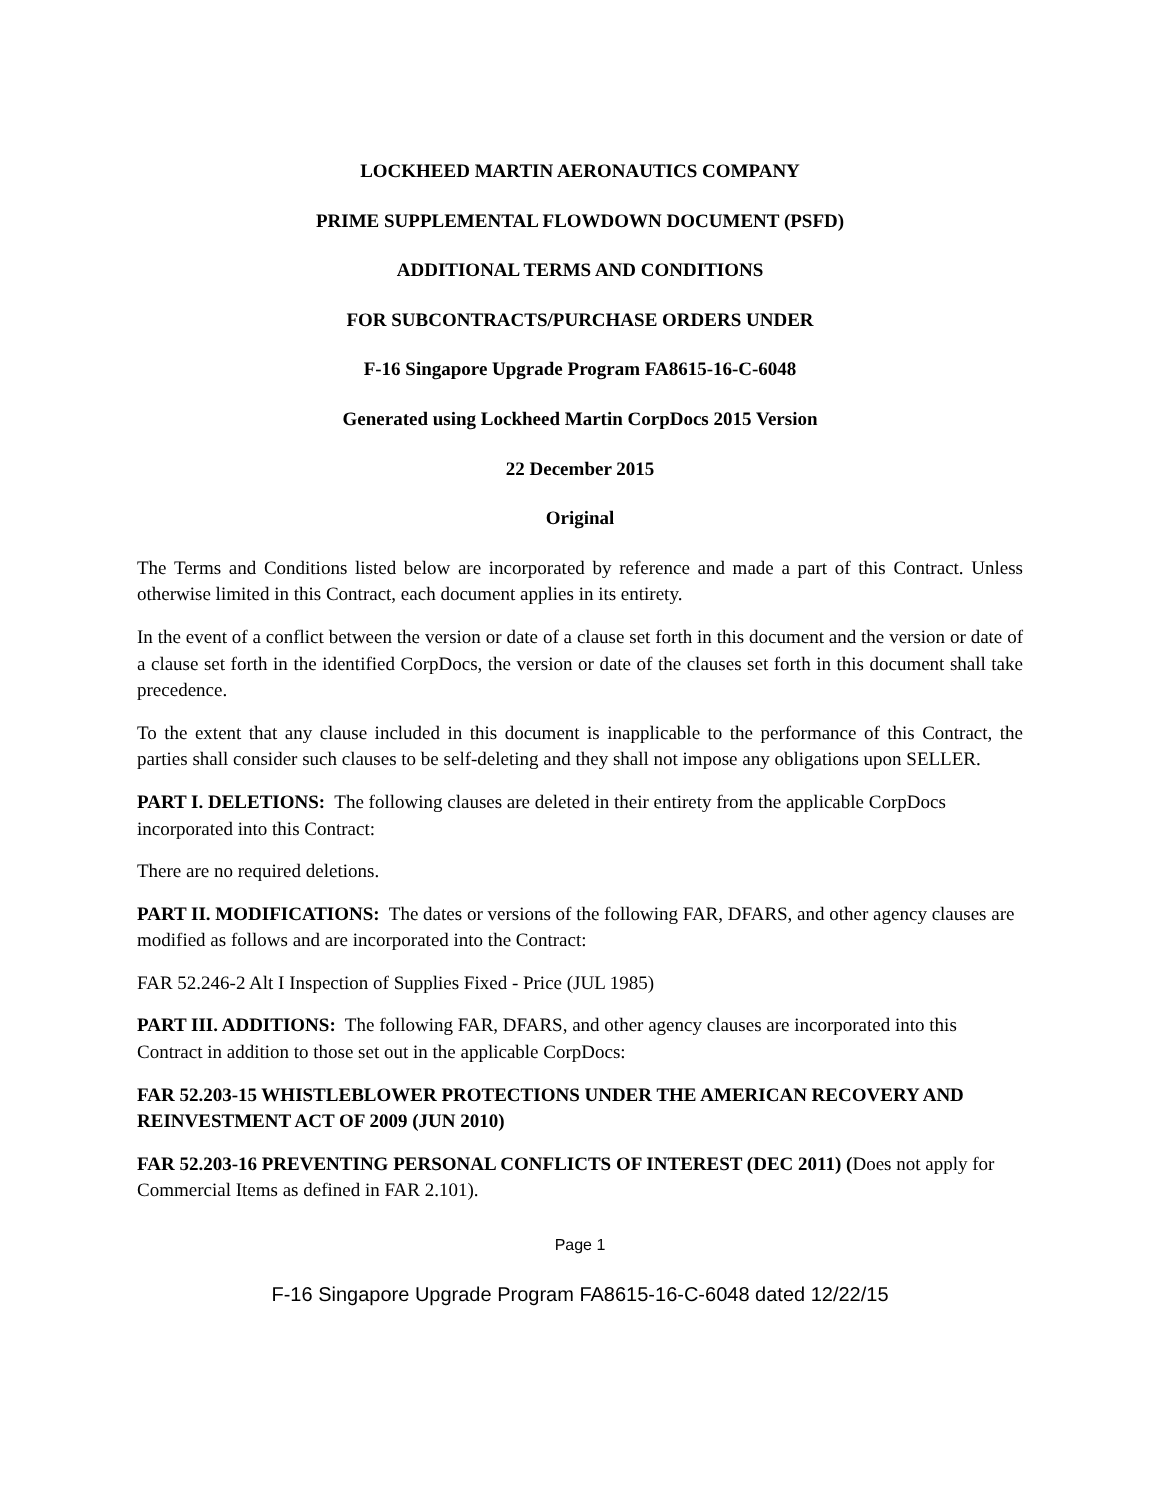LOCKHEED MARTIN AERONAUTICS COMPANY
PRIME SUPPLEMENTAL FLOWDOWN DOCUMENT (PSFD)
ADDITIONAL TERMS AND CONDITIONS
FOR SUBCONTRACTS/PURCHASE ORDERS UNDER
F-16 Singapore Upgrade Program FA8615-16-C-6048
Generated using Lockheed Martin CorpDocs 2015 Version
22 December 2015
Original
The Terms and Conditions listed below are incorporated by reference and made a part of this Contract. Unless otherwise limited in this Contract, each document applies in its entirety.
In the event of a conflict between the version or date of a clause set forth in this document and the version or date of a clause set forth in the identified CorpDocs, the version or date of the clauses set forth in this document shall take precedence.
To the extent that any clause included in this document is inapplicable to the performance of this Contract, the parties shall consider such clauses to be self-deleting and they shall not impose any obligations upon SELLER.
PART I. DELETIONS: The following clauses are deleted in their entirety from the applicable CorpDocs incorporated into this Contract:
There are no required deletions.
PART II. MODIFICATIONS: The dates or versions of the following FAR, DFARS, and other agency clauses are modified as follows and are incorporated into the Contract:
FAR 52.246-2 Alt I Inspection of Supplies Fixed - Price (JUL 1985)
PART III. ADDITIONS: The following FAR, DFARS, and other agency clauses are incorporated into this Contract in addition to those set out in the applicable CorpDocs:
FAR 52.203-15 WHISTLEBLOWER PROTECTIONS UNDER THE AMERICAN RECOVERY AND REINVESTMENT ACT OF 2009 (JUN 2010)
FAR 52.203-16 PREVENTING PERSONAL CONFLICTS OF INTEREST (DEC 2011) (Does not apply for Commercial Items as defined in FAR 2.101).
Page 1
F-16 Singapore Upgrade Program FA8615-16-C-6048 dated 12/22/15